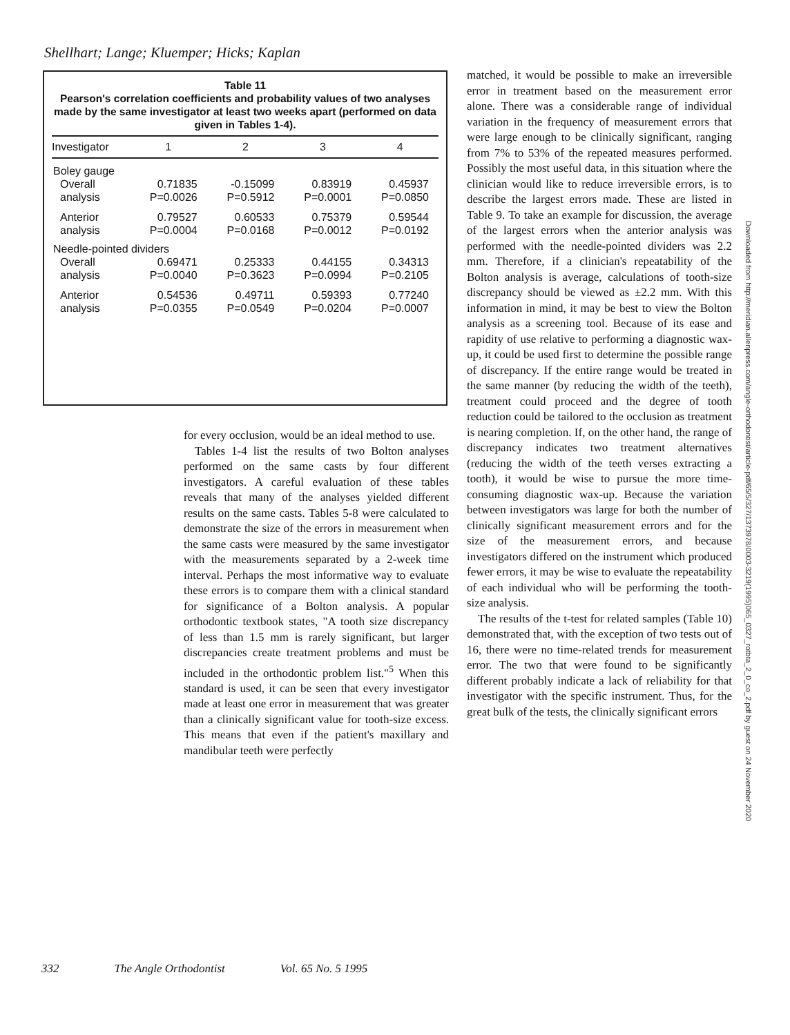Shellhart; Lange; Kluemper; Hicks; Kaplan
Table 11
Pearson's correlation coefficients and probability values of two analyses made by the same investigator at least two weeks apart (performed on data given in Tables 1-4).
| Investigator | 1 | 2 | 3 | 4 |
| --- | --- | --- | --- | --- |
| Boley gauge | | | | |
| Overall | 0.71835 | -0.15099 | 0.83919 | 0.45937 |
| analysis | P=0.0026 | P=0.5912 | P=0.0001 | P=0.0850 |
| Anterior | 0.79527 | 0.60533 | 0.75379 | 0.59544 |
| analysis | P=0.0004 | P=0.0168 | P=0.0012 | P=0.0192 |
| Needle-pointed dividers | | | | |
| Overall | 0.69471 | 0.25333 | 0.44155 | 0.34313 |
| analysis | P=0.0040 | P=0.3623 | P=0.0994 | P=0.2105 |
| Anterior | 0.54536 | 0.49711 | 0.59393 | 0.77240 |
| analysis | P=0.0355 | P=0.0549 | P=0.0204 | P=0.0007 |
for every occlusion, would be an ideal method to use.
Tables 1-4 list the results of two Bolton analyses performed on the same casts by four different investigators. A careful evaluation of these tables reveals that many of the analyses yielded different results on the same casts. Tables 5-8 were calculated to demonstrate the size of the errors in measurement when the same casts were measured by the same investigator with the measurements separated by a 2-week time interval. Perhaps the most informative way to evaluate these errors is to compare them with a clinical standard for significance of a Bolton analysis. A popular orthodontic textbook states, "A tooth size discrepancy of less than 1.5 mm is rarely significant, but larger discrepancies create treatment problems and must be included in the orthodontic problem list."<sup>5</sup> When this standard is used, it can be seen that every investigator made at least one error in measurement that was greater than a clinically significant value for tooth-size excess. This means that even if the patient's maxillary and mandibular teeth were perfectly
matched, it would be possible to make an irreversible error in treatment based on the measurement error alone. There was a considerable range of individual variation in the frequency of measurement errors that were large enough to be clinically significant, ranging from 7% to 53% of the repeated measures performed. Possibly the most useful data, in this situation where the clinician would like to reduce irreversible errors, is to describe the largest errors made. These are listed in Table 9. To take an example for discussion, the average of the largest errors when the anterior analysis was performed with the needle-pointed dividers was 2.2 mm. Therefore, if a clinician's repeatability of the Bolton analysis is average, calculations of tooth-size discrepancy should be viewed as ±2.2 mm. With this information in mind, it may be best to view the Bolton analysis as a screening tool. Because of its ease and rapidity of use relative to performing a diagnostic wax-up, it could be used first to determine the possible range of discrepancy. If the entire range would be treated in the same manner (by reducing the width of the teeth), treatment could proceed and the degree of tooth reduction could be tailored to the occlusion as treatment is nearing completion. If, on the other hand, the range of discrepancy indicates two treatment alternatives (reducing the width of the teeth verses extracting a tooth), it would be wise to pursue the more time-consuming diagnostic wax-up. Because the variation between investigators was large for both the number of clinically significant measurement errors and for the size of the measurement errors, and because investigators differed on the instrument which produced fewer errors, it may be wise to evaluate the repeatability of each individual who will be performing the tooth-size analysis.
The results of the t-test for related samples (Table 10) demonstrated that, with the exception of two tests out of 16, there were no time-related trends for measurement error. The two that were found to be significantly different probably indicate a lack of reliability for that investigator with the specific instrument. Thus, for the great bulk of the tests, the clinically significant errors
Downloaded from http://meridian.allenpress.com/angle-orthodontist/article-pdf/65/5/327/1373978/0003-3219(1995)065_0327_rotbta_2_0_co_2.pdf by guest on 24 November 2020
332 The Angle Orthodontist Vol. 65 No. 5 1995